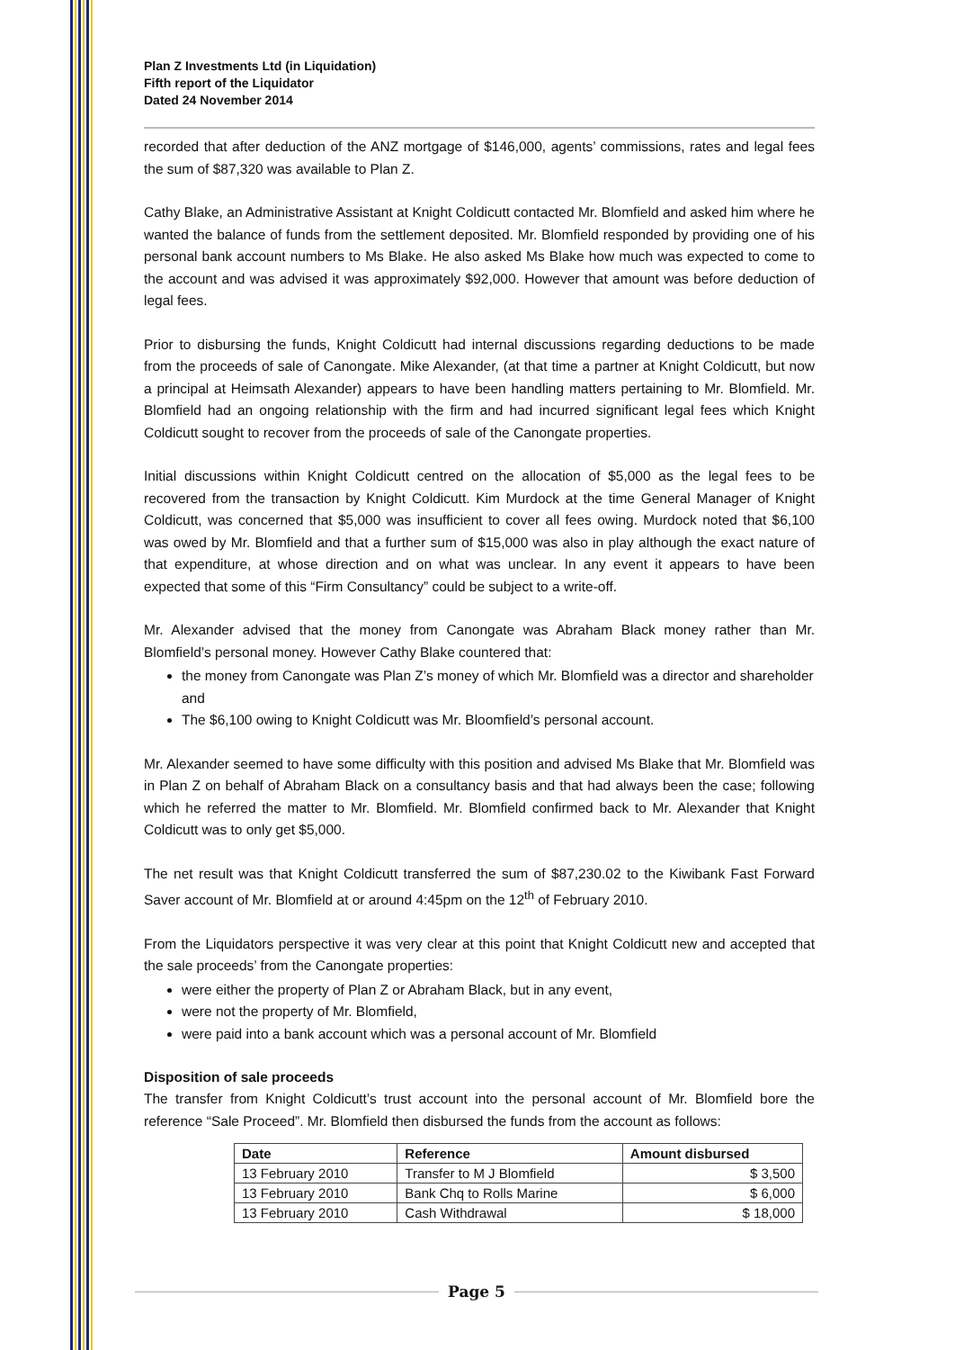Plan Z Investments Ltd (in Liquidation)
Fifth report of the Liquidator
Dated 24 November 2014
recorded that after deduction of the ANZ mortgage of $146,000, agents’ commissions, rates and legal fees the sum of $87,320 was available to Plan Z.
Cathy Blake, an Administrative Assistant at Knight Coldicutt contacted Mr. Blomfield and asked him where he wanted the balance of funds from the settlement deposited. Mr. Blomfield responded by providing one of his personal bank account numbers to Ms Blake. He also asked Ms Blake how much was expected to come to the account and was advised it was approximately $92,000. However that amount was before deduction of legal fees.
Prior to disbursing the funds, Knight Coldicutt had internal discussions regarding deductions to be made from the proceeds of sale of Canongate. Mike Alexander, (at that time a partner at Knight Coldicutt, but now a principal at Heimsath Alexander) appears to have been handling matters pertaining to Mr. Blomfield. Mr. Blomfield had an ongoing relationship with the firm and had incurred significant legal fees which Knight Coldicutt sought to recover from the proceeds of sale of the Canongate properties.
Initial discussions within Knight Coldicutt centred on the allocation of $5,000 as the legal fees to be recovered from the transaction by Knight Coldicutt. Kim Murdock at the time General Manager of Knight Coldicutt, was concerned that $5,000 was insufficient to cover all fees owing. Murdock noted that $6,100 was owed by Mr. Blomfield and that a further sum of $15,000 was also in play although the exact nature of that expenditure, at whose direction and on what was unclear. In any event it appears to have been expected that some of this “Firm Consultancy” could be subject to a write-off.
Mr. Alexander advised that the money from Canongate was Abraham Black money rather than Mr. Blomfield’s personal money. However Cathy Blake countered that:
the money from Canongate was Plan Z’s money of which Mr. Blomfield was a director and shareholder and
The $6,100 owing to Knight Coldicutt was Mr. Bloomfield’s personal account.
Mr. Alexander seemed to have some difficulty with this position and advised Ms Blake that Mr. Blomfield was in Plan Z on behalf of Abraham Black on a consultancy basis and that had always been the case; following which he referred the matter to Mr. Blomfield. Mr. Blomfield confirmed back to Mr. Alexander that Knight Coldicutt was to only get $5,000.
The net result was that Knight Coldicutt transferred the sum of $87,230.02 to the Kiwibank Fast Forward Saver account of Mr. Blomfield at or around 4:45pm on the 12<sup>th</sup> of February 2010.
From the Liquidators perspective it was very clear at this point that Knight Coldicutt new and accepted that the sale proceeds’ from the Canongate properties:
were either the property of Plan Z or Abraham Black, but in any event,
were not the property of Mr. Blomfield,
were paid into a bank account which was a personal account of Mr. Blomfield
Disposition of sale proceeds
The transfer from Knight Coldicutt’s trust account into the personal account of Mr. Blomfield bore the reference “Sale Proceed”. Mr. Blomfield then disbursed the funds from the account as follows:
| Date | Reference | Amount disbursed |
| --- | --- | --- |
| 13 February 2010 | Transfer to M J Blomfield | $ 3,500 |
| 13 February 2010 | Bank Chq to Rolls Marine | $ 6,000 |
| 13 February 2010 | Cash Withdrawal | $ 18,000 |
Page 5